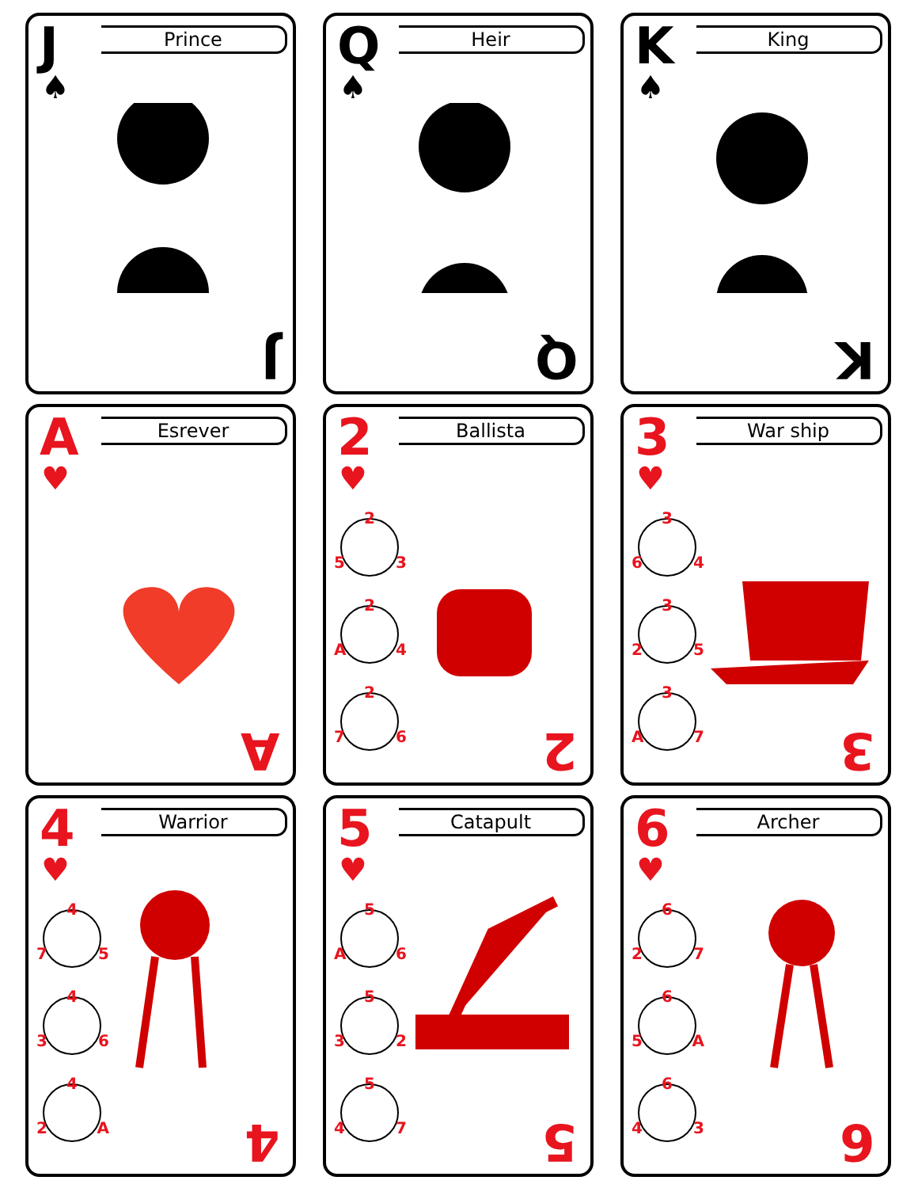J
Prince
♠
J
Q
Heir
♠
Q
K
King
♠
K
A
Esrever
♥
A
2
Ballista
♥
2
5 3
2
A 4
2
7 6
2
3
War ship
♥
3
6 4
3
2 5
3
A 7
3
4
Warrior
♥
4
7 5
4
3 6
4
2 A
4
5
Catapult
♥
5
A 6
5
3 2
5
4 7
5
6
Archer
♥
6
2 7
6
5 A
6
4 3
6